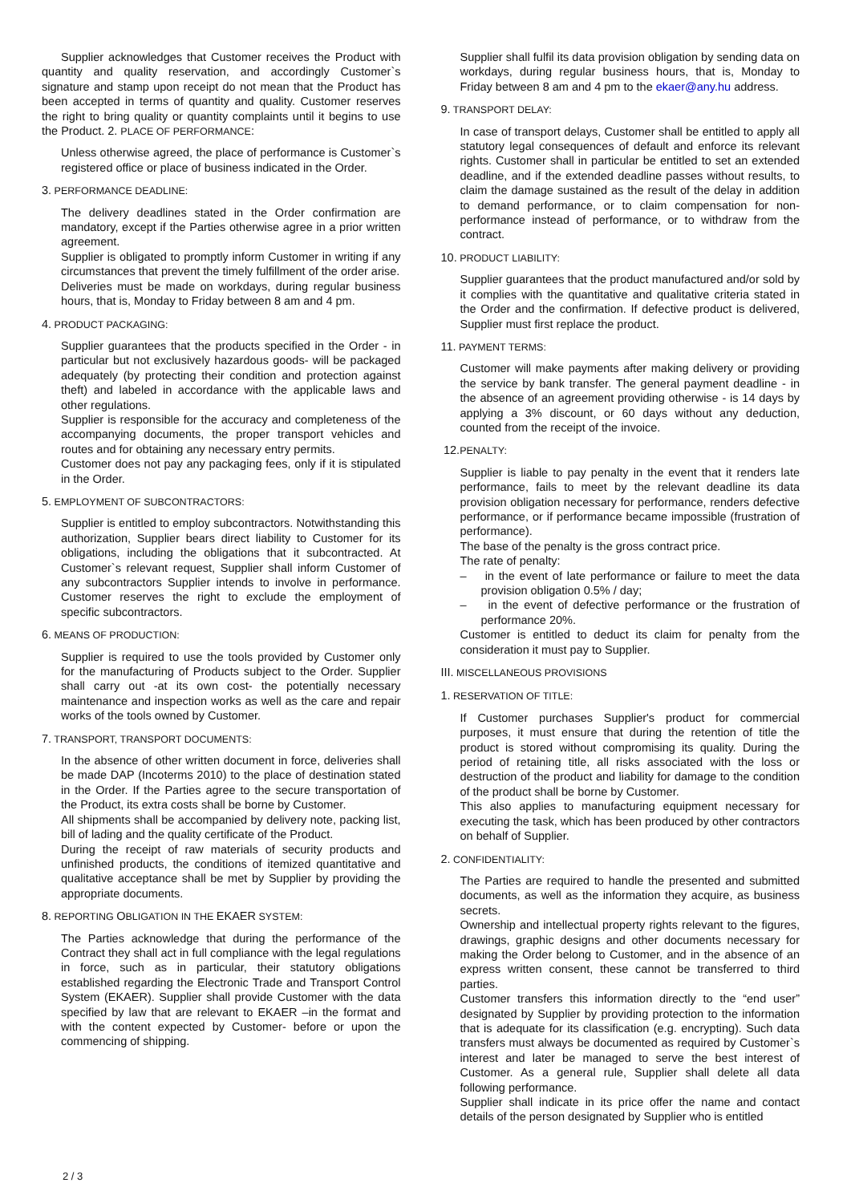Supplier acknowledges that Customer receives the Product with quantity and quality reservation, and accordingly Customer`s signature and stamp upon receipt do not mean that the Product has been accepted in terms of quantity and quality. Customer reserves the right to bring quality or quantity complaints until it begins to use the Product. 2. PLACE OF PERFORMANCE:
Unless otherwise agreed, the place of performance is Customer`s registered office or place of business indicated in the Order.
3. PERFORMANCE DEADLINE:
The delivery deadlines stated in the Order confirmation are mandatory, except if the Parties otherwise agree in a prior written agreement.
Supplier is obligated to promptly inform Customer in writing if any circumstances that prevent the timely fulfillment of the order arise.
Deliveries must be made on workdays, during regular business hours, that is, Monday to Friday between 8 am and 4 pm.
4. PRODUCT PACKAGING:
Supplier guarantees that the products specified in the Order - in particular but not exclusively hazardous goods- will be packaged adequately (by protecting their condition and protection against theft) and labeled in accordance with the applicable laws and other regulations.
Supplier is responsible for the accuracy and completeness of the accompanying documents, the proper transport vehicles and routes and for obtaining any necessary entry permits.
Customer does not pay any packaging fees, only if it is stipulated in the Order.
5. EMPLOYMENT OF SUBCONTRACTORS:
Supplier is entitled to employ subcontractors. Notwithstanding this authorization, Supplier bears direct liability to Customer for its obligations, including the obligations that it subcontracted. At Customer`s relevant request, Supplier shall inform Customer of any subcontractors Supplier intends to involve in performance. Customer reserves the right to exclude the employment of specific subcontractors.
6. MEANS OF PRODUCTION:
Supplier is required to use the tools provided by Customer only for the manufacturing of Products subject to the Order. Supplier shall carry out -at its own cost- the potentially necessary maintenance and inspection works as well as the care and repair works of the tools owned by Customer.
7. TRANSPORT, TRANSPORT DOCUMENTS:
In the absence of other written document in force, deliveries shall be made DAP (Incoterms 2010) to the place of destination stated in the Order. If the Parties agree to the secure transportation of the Product, its extra costs shall be borne by Customer.
All shipments shall be accompanied by delivery note, packing list, bill of lading and the quality certificate of the Product.
During the receipt of raw materials of security products and unfinished products, the conditions of itemized quantitative and qualitative acceptance shall be met by Supplier by providing the appropriate documents.
8. REPORTING OBLIGATION IN THE EKAER SYSTEM:
The Parties acknowledge that during the performance of the Contract they shall act in full compliance with the legal regulations in force, such as in particular, their statutory obligations established regarding the Electronic Trade and Transport Control System (EKAER). Supplier shall provide Customer with the data specified by law that are relevant to EKAER –in the format and with the content expected by Customer- before or upon the commencing of shipping.
Supplier shall fulfil its data provision obligation by sending data on workdays, during regular business hours, that is, Monday to Friday between 8 am and 4 pm to the ekaer@any.hu address.
9. TRANSPORT DELAY:
In case of transport delays, Customer shall be entitled to apply all statutory legal consequences of default and enforce its relevant rights. Customer shall in particular be entitled to set an extended deadline, and if the extended deadline passes without results, to claim the damage sustained as the result of the delay in addition to demand performance, or to claim compensation for non-performance instead of performance, or to withdraw from the contract.
10. PRODUCT LIABILITY:
Supplier guarantees that the product manufactured and/or sold by it complies with the quantitative and qualitative criteria stated in the Order and the confirmation. If defective product is delivered, Supplier must first replace the product.
11. PAYMENT TERMS:
Customer will make payments after making delivery or providing the service by bank transfer. The general payment deadline - in the absence of an agreement providing otherwise - is 14 days by applying a 3% discount, or 60 days without any deduction, counted from the receipt of the invoice.
12. PENALTY:
Supplier is liable to pay penalty in the event that it renders late performance, fails to meet by the relevant deadline its data provision obligation necessary for performance, renders defective performance, or if performance became impossible (frustration of performance).
The base of the penalty is the gross contract price.
The rate of penalty:
– in the event of late performance or failure to meet the data provision obligation 0.5% / day;
– in the event of defective performance or the frustration of performance 20%.
Customer is entitled to deduct its claim for penalty from the consideration it must pay to Supplier.
III. MISCELLANEOUS PROVISIONS
1. RESERVATION OF TITLE:
If Customer purchases Supplier's product for commercial purposes, it must ensure that during the retention of title the product is stored without compromising its quality. During the period of retaining title, all risks associated with the loss or destruction of the product and liability for damage to the condition of the product shall be borne by Customer.
This also applies to manufacturing equipment necessary for executing the task, which has been produced by other contractors on behalf of Supplier.
2. CONFIDENTIALITY:
The Parties are required to handle the presented and submitted documents, as well as the information they acquire, as business secrets.
Ownership and intellectual property rights relevant to the figures, drawings, graphic designs and other documents necessary for making the Order belong to Customer, and in the absence of an express written consent, these cannot be transferred to third parties.
Customer transfers this information directly to the “end user” designated by Supplier by providing protection to the information that is adequate for its classification (e.g. encrypting). Such data transfers must always be documented as required by Customer`s interest and later be managed to serve the best interest of Customer. As a general rule, Supplier shall delete all data following performance.
Supplier shall indicate in its price offer the name and contact details of the person designated by Supplier who is entitled
2 / 3